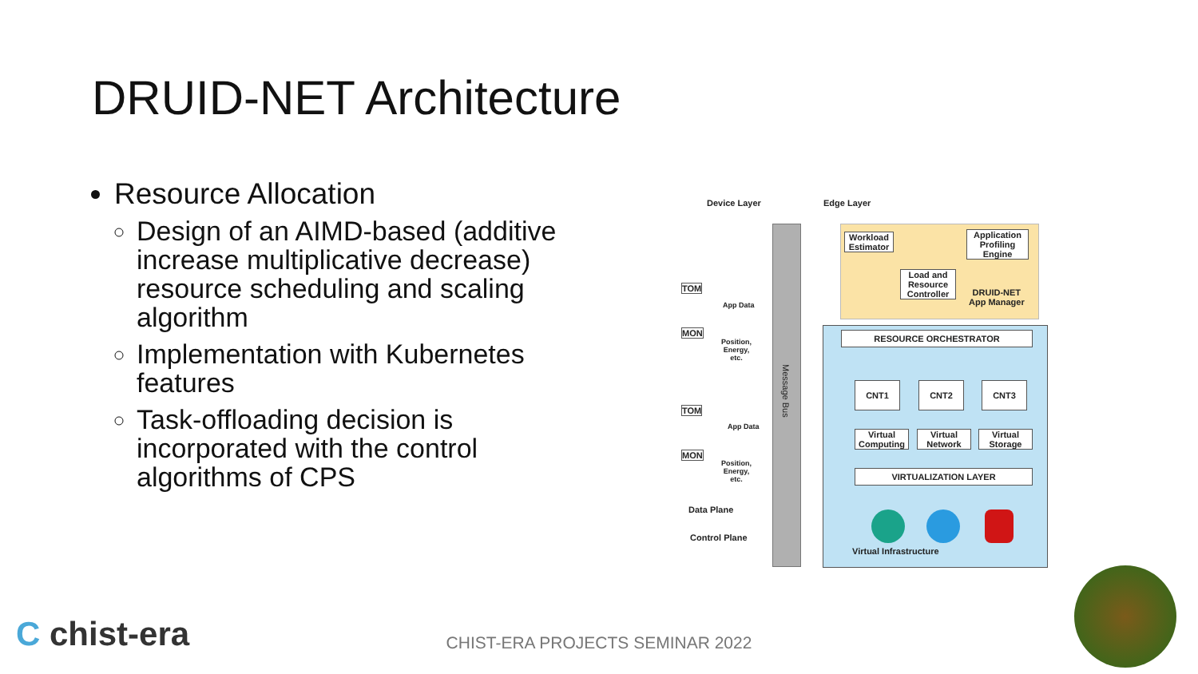DRUID-NET Architecture
Resource Allocation
Design of an AIMD-based (additive increase multiplicative decrease) resource scheduling and scaling algorithm
Implementation with Kubernetes features
Task-offloading decision is incorporated with the control algorithms of CPS
Device Layer Edge Layer
Message Bus
Workload Estimator
Application Profiling Engine
Load and Resource Controller
DRUID-NET
App Manager
RESOURCE ORCHESTRATOR
CNT1 CNT2 CNT3
Virtual Computing
Virtual Network
Virtual Storage
VIRTUALIZATION LAYER
Virtual Infrastructure
TOM
MON
App Data
Position,
Energy,
etc.
TOM
MON
App Data
Position,
Energy,
etc.
Data Plane
Control Plane
C chist-era
CHIST-ERA PROJECTS SEMINAR 2022